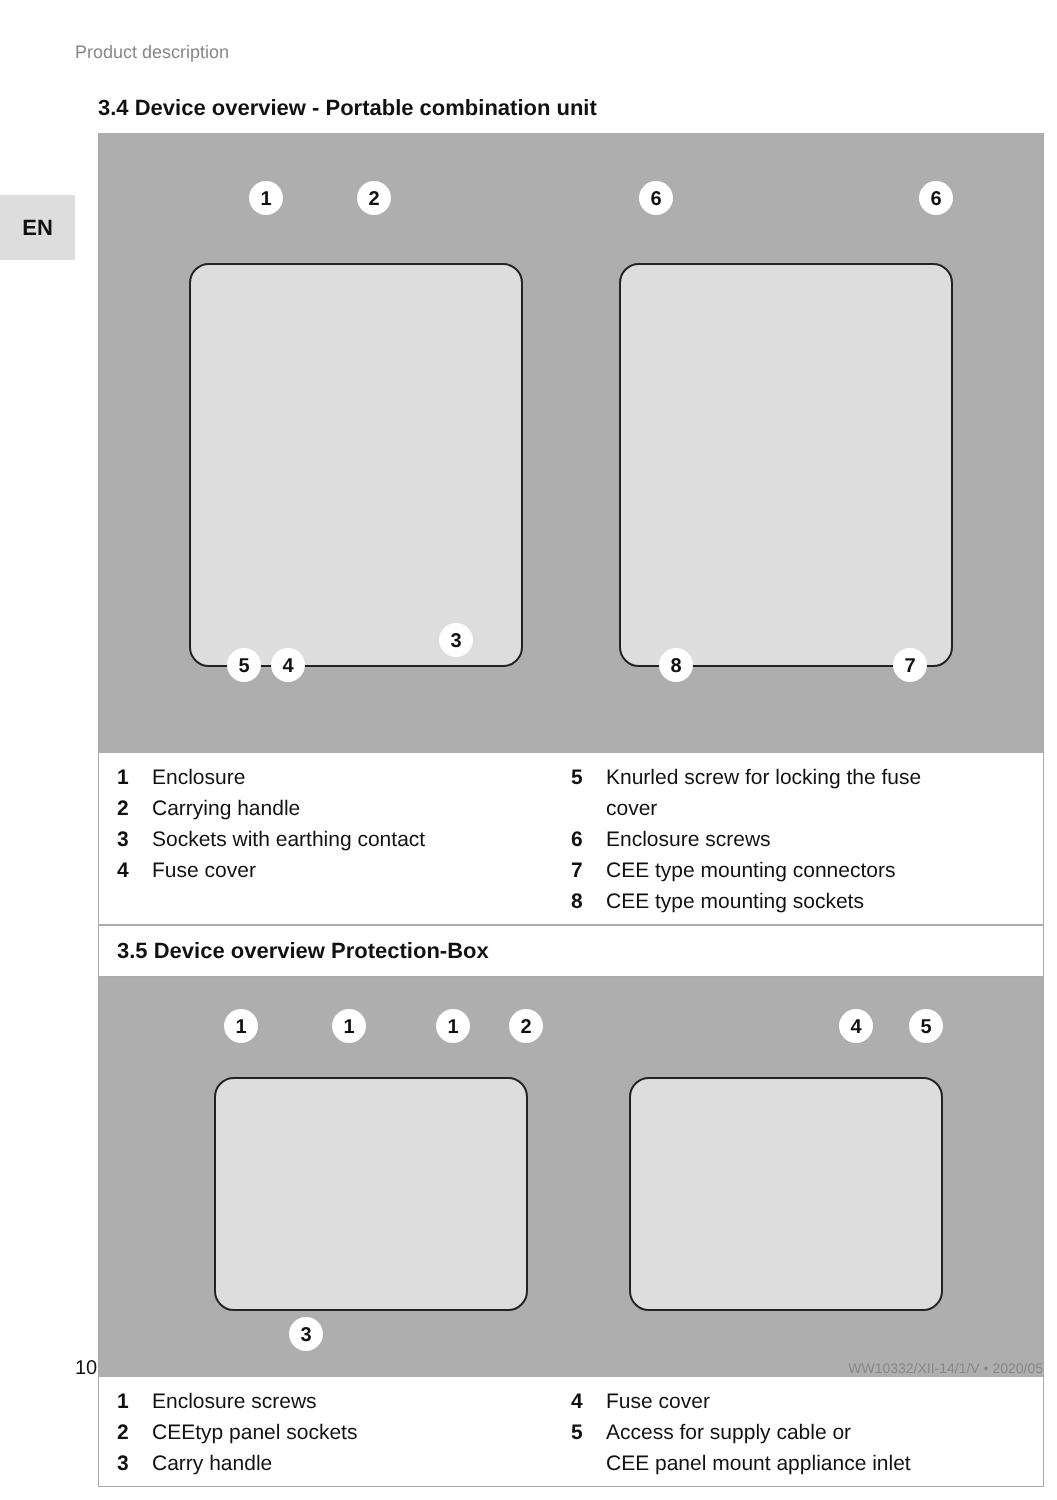Product description
EN
3.4 Device overview - Portable combination unit
1 2 6 6
3
5 4 8 7
1 Enclosure
2 Carrying handle
3 Sockets with earthing contact
4 Fuse cover
5 Knurled screw for locking the fuse
cover
6 Enclosure screws
7 CEE type mounting connectors
8 CEE type mounting sockets
3.5 Device overview Protection-Box
1 1 1 2 4 5
3
1 Enclosure screws
2 CEEtyp panel sockets
3 Carry handle
4 Fuse cover
5 Access for supply cable or
CEE panel mount appliance inlet
10 WW10332/XII-14/1/V • 2020/05